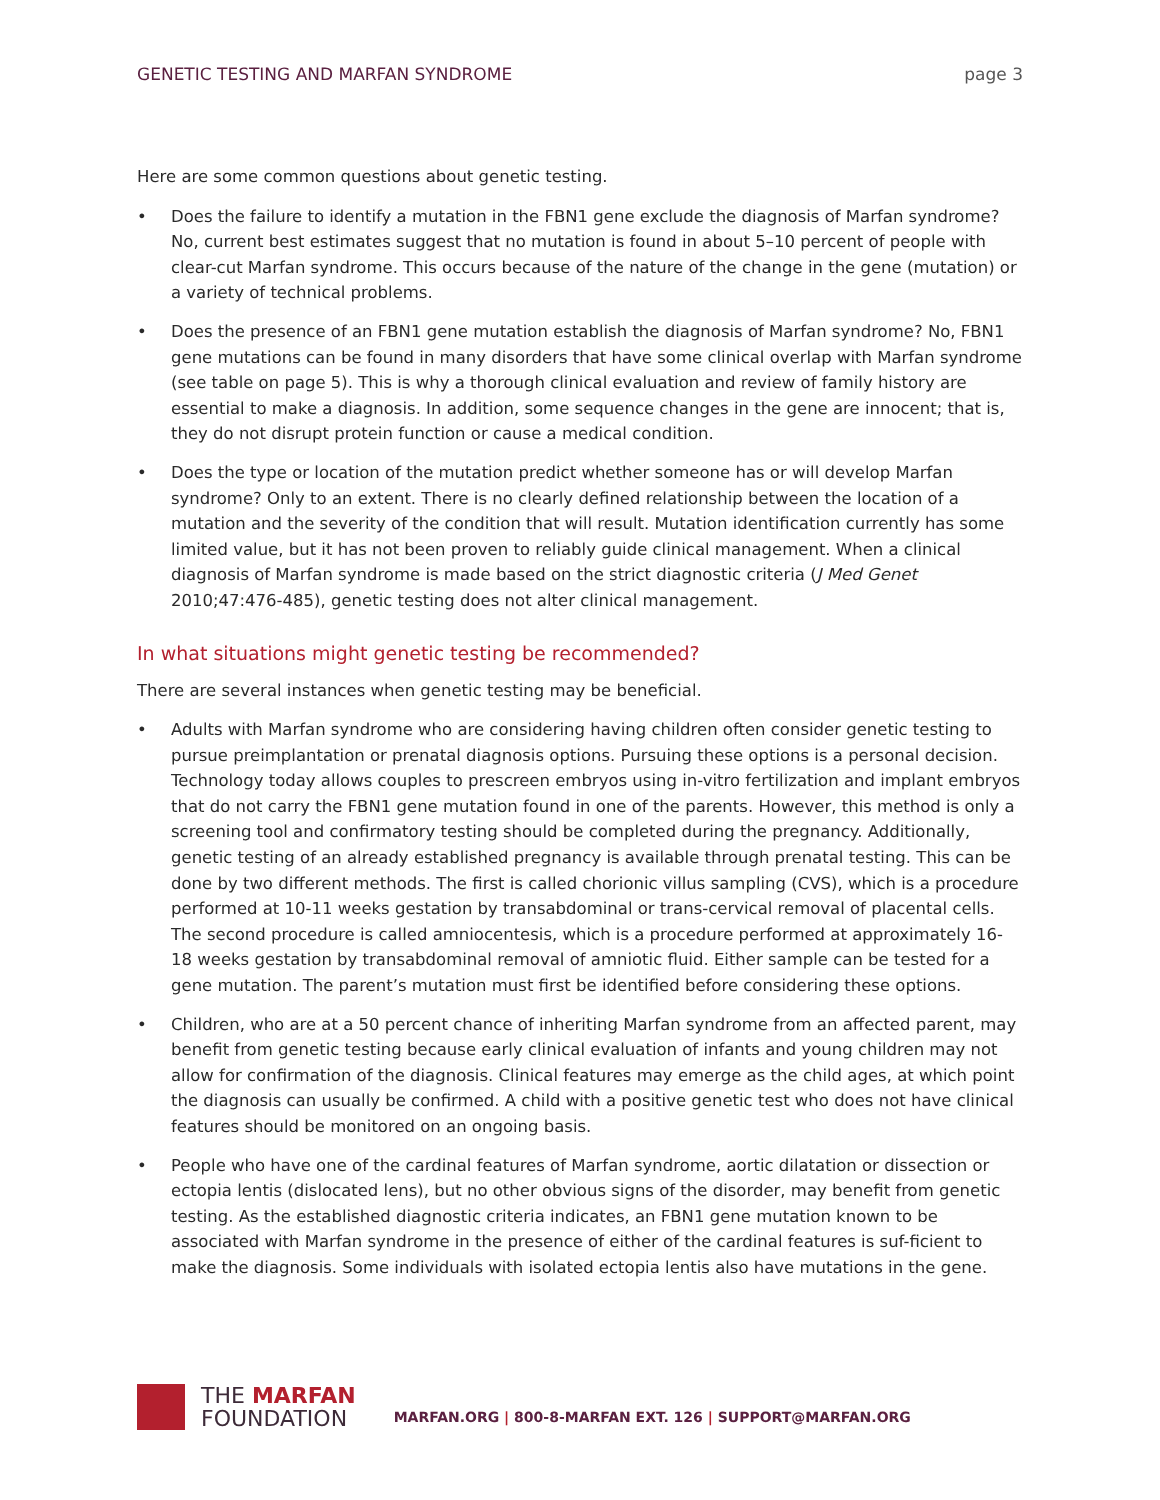GENETIC TESTING AND MARFAN SYNDROME page 3
Here are some common questions about genetic testing.
• Does the failure to identify a mutation in the FBN1 gene exclude the diagnosis of Marfan syndrome? No, current best estimates suggest that no mutation is found in about 5–10 percent of people with clear-cut Marfan syndrome. This occurs because of the nature of the change in the gene (mutation) or a variety of technical problems.
• Does the presence of an FBN1 gene mutation establish the diagnosis of Marfan syndrome? No, FBN1 gene mutations can be found in many disorders that have some clinical overlap with Marfan syndrome (see table on page 5). This is why a thorough clinical evaluation and review of family history are essential to make a diagnosis. In addition, some sequence changes in the gene are innocent; that is, they do not disrupt protein function or cause a medical condition.
• Does the type or location of the mutation predict whether someone has or will develop Marfan syndrome? Only to an extent. There is no clearly defined relationship between the location of a mutation and the severity of the condition that will result. Mutation identification currently has some limited value, but it has not been proven to reliably guide clinical management. When a clinical diagnosis of Marfan syndrome is made based on the strict diagnostic criteria (J Med Genet 2010;47:476-485), genetic testing does not alter clinical management.
In what situations might genetic testing be recommended?
There are several instances when genetic testing may be beneficial.
• Adults with Marfan syndrome who are considering having children often consider genetic testing to pursue preimplantation or prenatal diagnosis options. Pursuing these options is a personal decision. Technology today allows couples to prescreen embryos using in-vitro fertilization and implant embryos that do not carry the FBN1 gene mutation found in one of the parents. However, this method is only a screening tool and confirmatory testing should be completed during the pregnancy. Additionally, genetic testing of an already established pregnancy is available through prenatal testing. This can be done by two different methods. The first is called chorionic villus sampling (CVS), which is a procedure performed at 10-11 weeks gestation by transabdominal or trans-cervical removal of placental cells. The second procedure is called amniocentesis, which is a procedure performed at approximately 16-18 weeks gestation by transabdominal removal of amniotic fluid. Either sample can be tested for a gene mutation. The parent’s mutation must first be identified before considering these options.
• Children, who are at a 50 percent chance of inheriting Marfan syndrome from an affected parent, may benefit from genetic testing because early clinical evaluation of infants and young children may not allow for confirmation of the diagnosis. Clinical features may emerge as the child ages, at which point the diagnosis can usually be confirmed. A child with a positive genetic test who does not have clinical features should be monitored on an ongoing basis.
• People who have one of the cardinal features of Marfan syndrome, aortic dilatation or dissection or ectopia lentis (dislocated lens), but no other obvious signs of the disorder, may benefit from genetic testing. As the established diagnostic criteria indicates, an FBN1 gene mutation known to be associated with Marfan syndrome in the presence of either of the cardinal features is suf-ficient to make the diagnosis. Some individuals with isolated ectopia lentis also have mutations in the gene.
THE MARFAN
FOUNDATION
MARFAN.ORG | 800-8-MARFAN EXT. 126 | SUPPORT@MARFAN.ORG